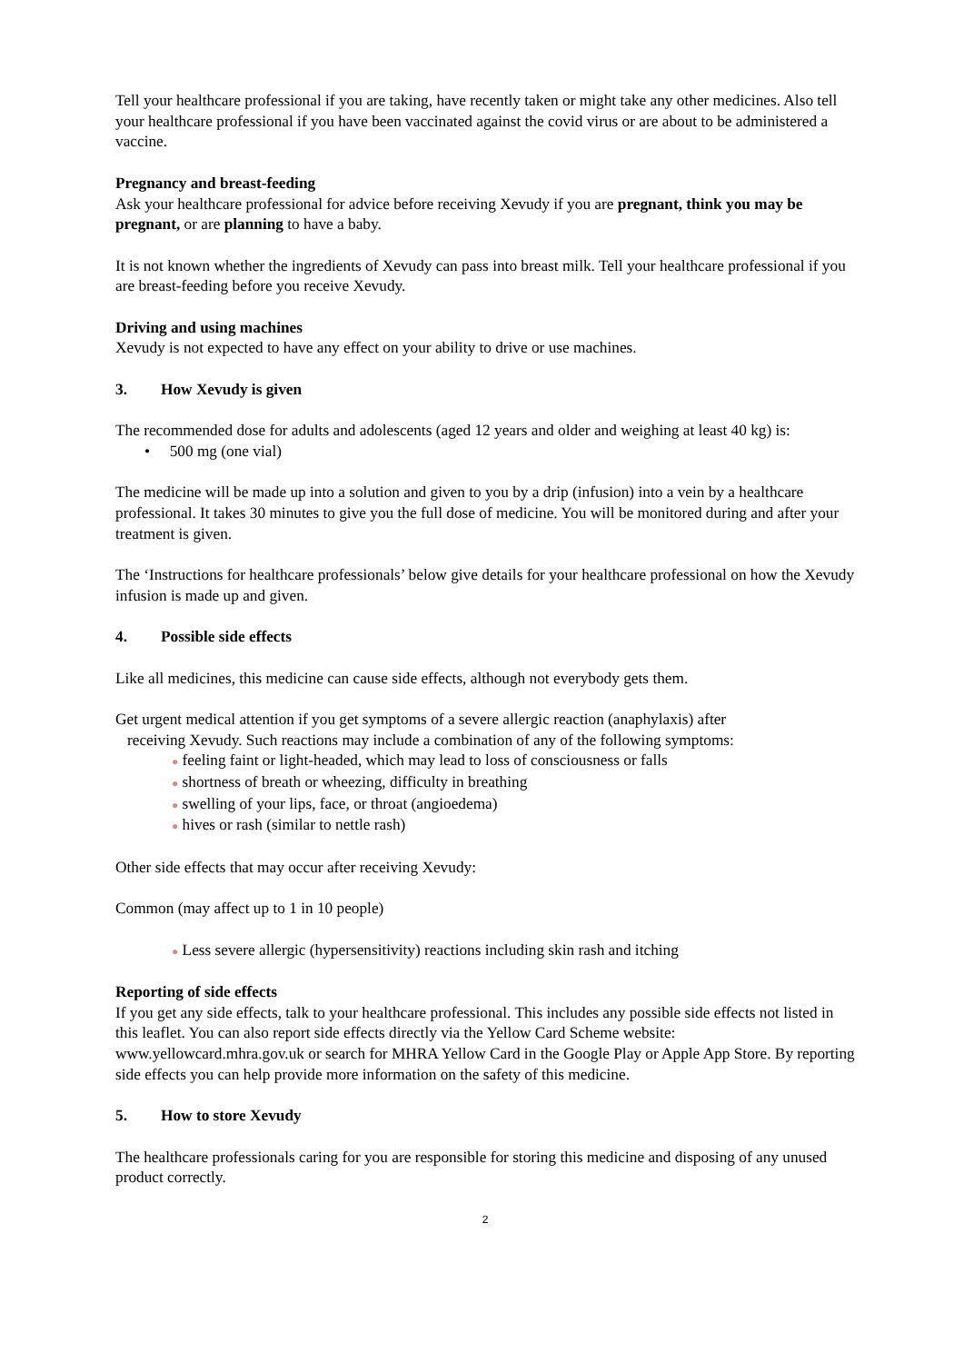Tell your healthcare professional if you are taking, have recently taken or might take any other medicines. Also tell your healthcare professional if you have been vaccinated against the covid virus or are about to be administered a vaccine.
Pregnancy and breast-feeding
Ask your healthcare professional for advice before receiving Xevudy if you are pregnant, think you may be pregnant, or are planning to have a baby.
It is not known whether the ingredients of Xevudy can pass into breast milk. Tell your healthcare professional if you are breast-feeding before you receive Xevudy.
Driving and using machines
Xevudy is not expected to have any effect on your ability to drive or use machines.
3. How Xevudy is given
The recommended dose for adults and adolescents (aged 12 years and older and weighing at least 40 kg) is:
• 500 mg (one vial)
The medicine will be made up into a solution and given to you by a drip (infusion) into a vein by a healthcare professional. It takes 30 minutes to give you the full dose of medicine. You will be monitored during and after your treatment is given.
The ‘Instructions for healthcare professionals’ below give details for your healthcare professional on how the Xevudy infusion is made up and given.
4. Possible side effects
Like all medicines, this medicine can cause side effects, although not everybody gets them.
Get urgent medical attention if you get symptoms of a severe allergic reaction (anaphylaxis) after
receiving Xevudy. Such reactions may include a combination of any of the following symptoms:
● feeling faint or light-headed, which may lead to loss of consciousness or falls
● shortness of breath or wheezing, difficulty in breathing
● swelling of your lips, face, or throat (angioedema)
● hives or rash (similar to nettle rash)
Other side effects that may occur after receiving Xevudy:
Common (may affect up to 1 in 10 people)
● Less severe allergic (hypersensitivity) reactions including skin rash and itching
Reporting of side effects
If you get any side effects, talk to your healthcare professional. This includes any possible side effects not listed in this leaflet. You can also report side effects directly via the Yellow Card Scheme website: www.yellowcard.mhra.gov.uk or search for MHRA Yellow Card in the Google Play or Apple App Store. By reporting side effects you can help provide more information on the safety of this medicine.
5. How to store Xevudy
The healthcare professionals caring for you are responsible for storing this medicine and disposing of any unused product correctly.
2